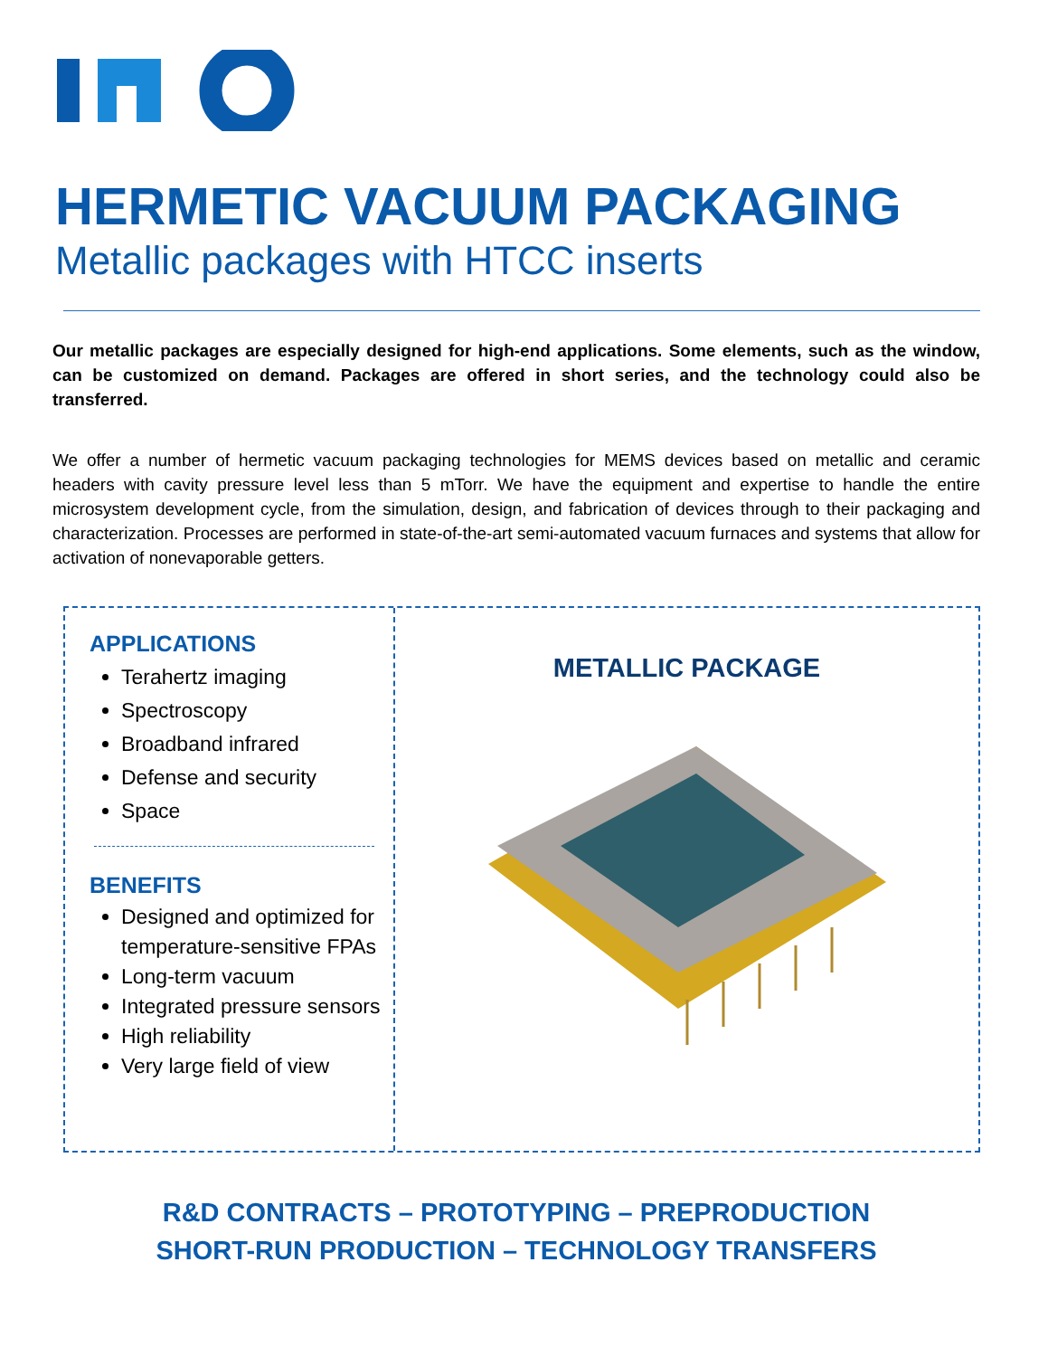HERMETIC VACUUM PACKAGING
Metallic packages with HTCC inserts
Our metallic packages are especially designed for high-end applications. Some elements, such as the window, can be customized on demand. Packages are offered in short series, and the technology could also be transferred.
We offer a number of hermetic vacuum packaging technologies for MEMS devices based on metallic and ceramic headers with cavity pressure level less than 5 mTorr. We have the equipment and expertise to handle the entire microsystem development cycle, from the simulation, design, and fabrication of devices through to their packaging and characterization. Processes are performed in state-of-the-art semi-automated vacuum furnaces and systems that allow for activation of nonevaporable getters.
APPLICATIONS
Terahertz imaging
Spectroscopy
Broadband infrared
Defense and security
Space
BENEFITS
Designed and optimized for temperature-sensitive FPAs
Long-term vacuum
Integrated pressure sensors
High reliability
Very large field of view
METALLIC PACKAGE
R&D CONTRACTS – PROTOTYPING – PREPRODUCTION
SHORT-RUN PRODUCTION – TECHNOLOGY TRANSFERS